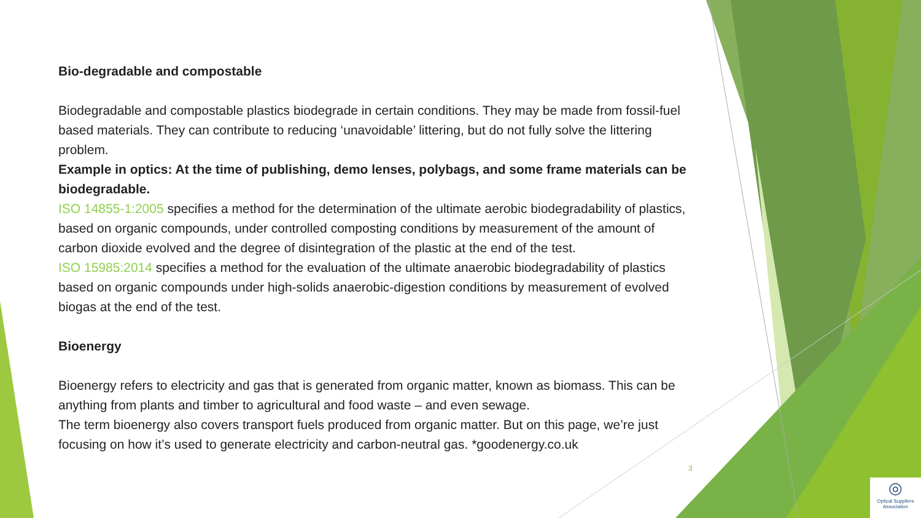Bio-degradable and compostable
Biodegradable and compostable plastics biodegrade in certain conditions. They may be made from fossil-fuel based materials. They can contribute to reducing ‘unavoidable’ littering, but do not fully solve the littering problem.
Example in optics: At the time of publishing, demo lenses, polybags, and some frame materials can be biodegradable.
ISO 14855-1:2005 specifies a method for the determination of the ultimate aerobic biodegradability of plastics, based on organic compounds, under controlled composting conditions by measurement of the amount of carbon dioxide evolved and the degree of disintegration of the plastic at the end of the test.
ISO 15985:2014 specifies a method for the evaluation of the ultimate anaerobic biodegradability of plastics based on organic compounds under high-solids anaerobic-digestion conditions by measurement of evolved biogas at the end of the test.
Bioenergy
Bioenergy refers to electricity and gas that is generated from organic matter, known as biomass. This can be anything from plants and timber to agricultural and food waste – and even sewage.
The term bioenergy also covers transport fuels produced from organic matter. But on this page, we’re just focusing on how it’s used to generate electricity and carbon-neutral gas. *goodenergy.co.uk
3
◎
Optical Suppliers
Association